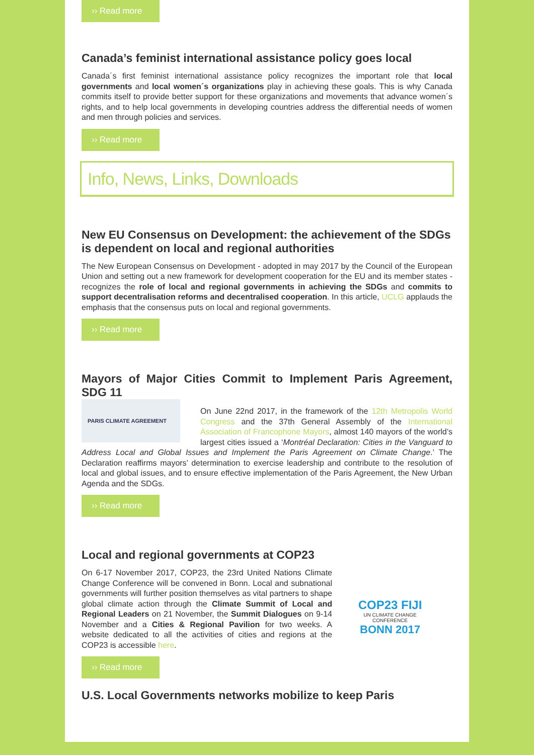›› Read more
Canada’s feminist international assistance policy goes local
Canada´s first feminist international assistance policy recognizes the important role that local governments and local women´s organizations play in achieving these goals. This is why Canada commits itself to provide better support for these organizations and movements that advance women´s rights, and to help local governments in developing countries address the differential needs of women and men through policies and services.
›› Read more
Info, News, Links, Downloads
New EU Consensus on Development: the achievement of the SDGs is dependent on local and regional authorities
The New European Consensus on Development - adopted in may 2017 by the Council of the European Union and setting out a new framework for development cooperation for the EU and its member states - recognizes the role of local and regional governments in achieving the SDGs and commits to support decentralisation reforms and decentralised cooperation. In this article, UCLG applauds the emphasis that the consensus puts on local and regional governments.
›› Read more
Mayors of Major Cities Commit to Implement Paris Agreement, SDG 11
PARIS CLIMATE AGREEMENT
On June 22nd 2017, in the framework of the 12th Metropolis World Congress and the 37th General Assembly of the International Association of Francophone Mayors, almost 140 mayors of the world’s largest cities issued a ‘Montréal Declaration: Cities in the Vanguard to Address Local and Global Issues and Implement the Paris Agreement on Climate Change.’ The Declaration reaffirms mayors’ determination to exercise leadership and contribute to the resolution of local and global issues, and to ensure effective implementation of the Paris Agreement, the New Urban Agenda and the SDGs.
›› Read more
Local and regional governments at COP23
On 6-17 November 2017, COP23, the 23rd United Nations Climate Change Conference will be convened in Bonn. Local and subnational governments will further position themselves as vital partners to shape global climate action through the Climate Summit of Local and Regional Leaders on 21 November, the Summit Dialogues on 9-14 November and a Cities & Regional Pavilion for two weeks. A website dedicated to all the activities of cities and regions at the COP23 is accessible here.
COP23 FIJI
UN CLIMATE CHANGE CONFERENCE
BONN 2017
›› Read more
U.S. Local Governments networks mobilize to keep Paris